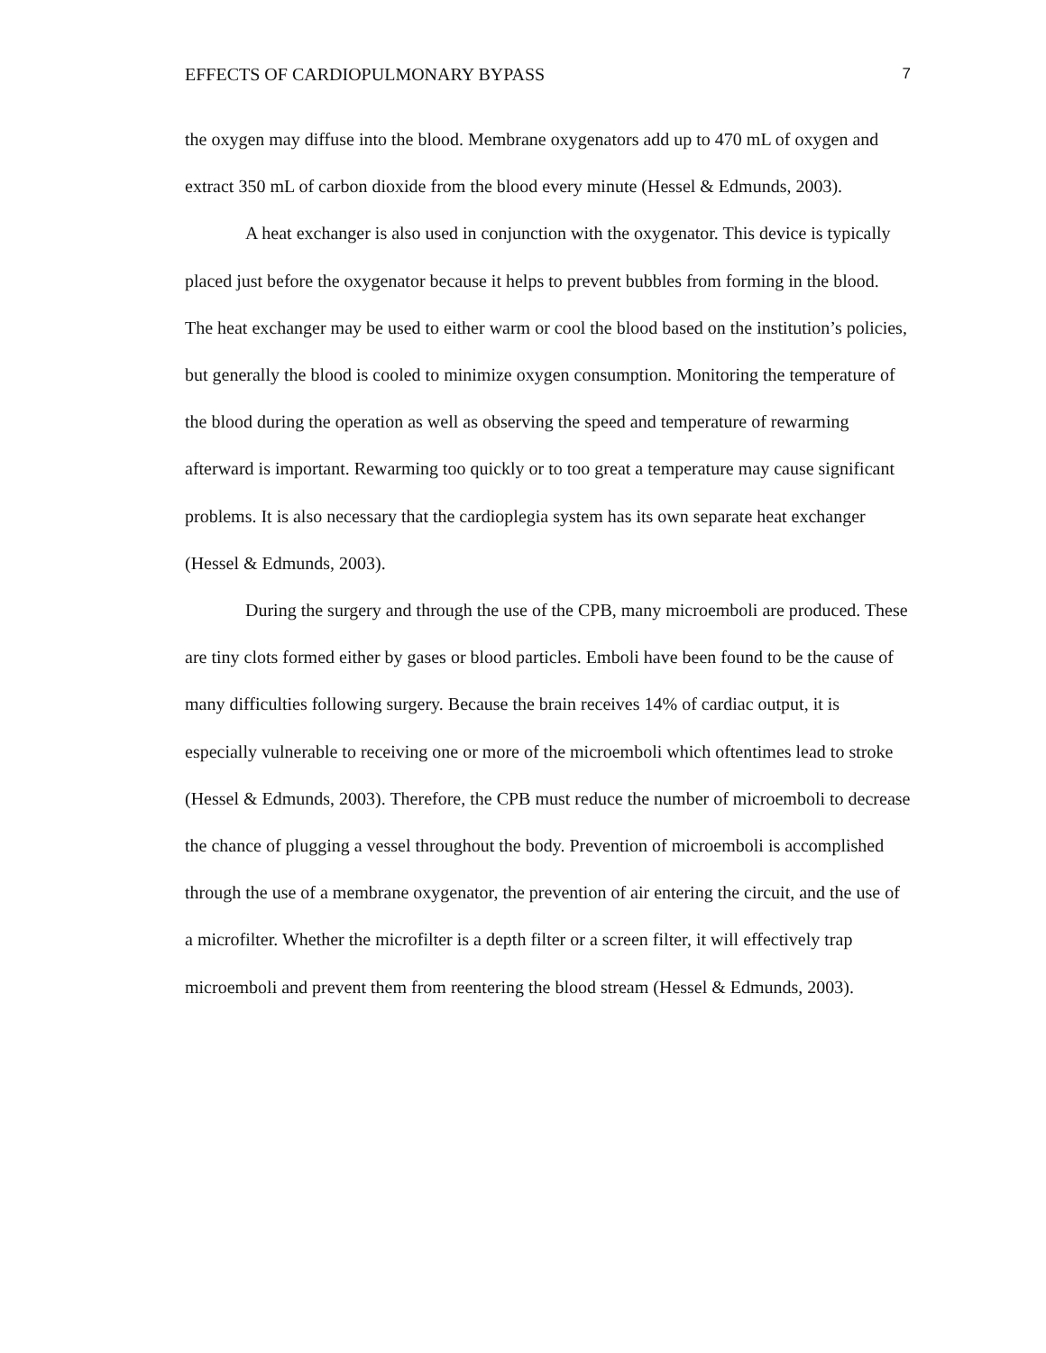EFFECTS OF CARDIOPULMONARY BYPASS 7
the oxygen may diffuse into the blood. Membrane oxygenators add up to 470 mL of oxygen and extract 350 mL of carbon dioxide from the blood every minute (Hessel & Edmunds, 2003).
A heat exchanger is also used in conjunction with the oxygenator. This device is typically placed just before the oxygenator because it helps to prevent bubbles from forming in the blood. The heat exchanger may be used to either warm or cool the blood based on the institution’s policies, but generally the blood is cooled to minimize oxygen consumption. Monitoring the temperature of the blood during the operation as well as observing the speed and temperature of rewarming afterward is important. Rewarming too quickly or to too great a temperature may cause significant problems. It is also necessary that the cardioplegia system has its own separate heat exchanger (Hessel & Edmunds, 2003).
During the surgery and through the use of the CPB, many microemboli are produced. These are tiny clots formed either by gases or blood particles. Emboli have been found to be the cause of many difficulties following surgery. Because the brain receives 14% of cardiac output, it is especially vulnerable to receiving one or more of the microemboli which oftentimes lead to stroke (Hessel & Edmunds, 2003). Therefore, the CPB must reduce the number of microemboli to decrease the chance of plugging a vessel throughout the body. Prevention of microemboli is accomplished through the use of a membrane oxygenator, the prevention of air entering the circuit, and the use of a microfilter. Whether the microfilter is a depth filter or a screen filter, it will effectively trap microemboli and prevent them from reentering the blood stream (Hessel & Edmunds, 2003).